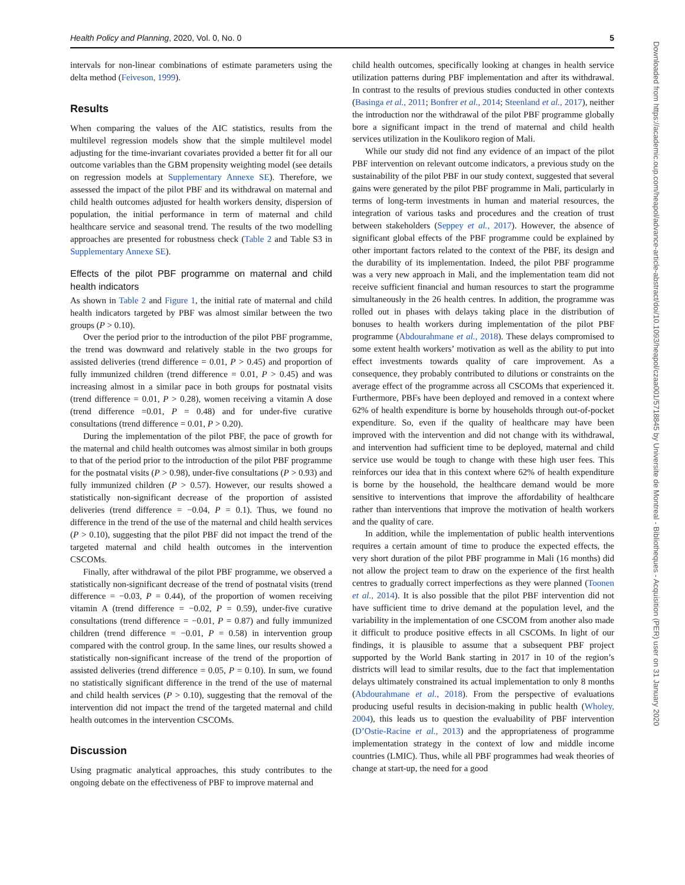Health Policy and Planning, 2020, Vol. 0, No. 0 5
intervals for non-linear combinations of estimate parameters using the delta method (Feiveson, 1999).
Results
When comparing the values of the AIC statistics, results from the multilevel regression models show that the simple multilevel model adjusting for the time-invariant covariates provided a better fit for all our outcome variables than the GBM propensity weighting model (see details on regression models at Supplementary Annexe SE). Therefore, we assessed the impact of the pilot PBF and its withdrawal on maternal and child health outcomes adjusted for health workers density, dispersion of population, the initial performance in term of maternal and child healthcare service and seasonal trend. The results of the two modelling approaches are presented for robustness check (Table 2 and Table S3 in Supplementary Annexe SE).
Effects of the pilot PBF programme on maternal and child health indicators
As shown in Table 2 and Figure 1, the initial rate of maternal and child health indicators targeted by PBF was almost similar between the two groups (P > 0.10).
Over the period prior to the introduction of the pilot PBF programme, the trend was downward and relatively stable in the two groups for assisted deliveries (trend difference = 0.01, P > 0.45) and proportion of fully immunized children (trend difference = 0.01, P > 0.45) and was increasing almost in a similar pace in both groups for postnatal visits (trend difference = 0.01, P > 0.28), women receiving a vitamin A dose (trend difference =0.01, P = 0.48) and for under-five curative consultations (trend difference = 0.01, P > 0.20).
During the implementation of the pilot PBF, the pace of growth for the maternal and child health outcomes was almost similar in both groups to that of the period prior to the introduction of the pilot PBF programme for the postnatal visits (P > 0.98), under-five consultations (P > 0.93) and fully immunized children (P > 0.57). However, our results showed a statistically non-significant decrease of the proportion of assisted deliveries (trend difference = −0.04, P = 0.1). Thus, we found no difference in the trend of the use of the maternal and child health services (P > 0.10), suggesting that the pilot PBF did not impact the trend of the targeted maternal and child health outcomes in the intervention CSCOMs.
Finally, after withdrawal of the pilot PBF programme, we observed a statistically non-significant decrease of the trend of postnatal visits (trend difference = −0.03, P = 0.44), of the proportion of women receiving vitamin A (trend difference = −0.02, P = 0.59), under-five curative consultations (trend difference = −0.01, P = 0.87) and fully immunized children (trend difference = −0.01, P = 0.58) in intervention group compared with the control group. In the same lines, our results showed a statistically non-significant increase of the trend of the proportion of assisted deliveries (trend difference = 0.05, P = 0.10). In sum, we found no statistically significant difference in the trend of the use of maternal and child health services (P > 0.10), suggesting that the removal of the intervention did not impact the trend of the targeted maternal and child health outcomes in the intervention CSCOMs.
Discussion
Using pragmatic analytical approaches, this study contributes to the ongoing debate on the effectiveness of PBF to improve maternal and
child health outcomes, specifically looking at changes in health service utilization patterns during PBF implementation and after its withdrawal. In contrast to the results of previous studies conducted in other contexts (Basinga et al., 2011; Bonfrer et al., 2014; Steenland et al., 2017), neither the introduction nor the withdrawal of the pilot PBF programme globally bore a significant impact in the trend of maternal and child health services utilization in the Koulikoro region of Mali.
While our study did not find any evidence of an impact of the pilot PBF intervention on relevant outcome indicators, a previous study on the sustainability of the pilot PBF in our study context, suggested that several gains were generated by the pilot PBF programme in Mali, particularly in terms of long-term investments in human and material resources, the integration of various tasks and procedures and the creation of trust between stakeholders (Seppey et al., 2017). However, the absence of significant global effects of the PBF programme could be explained by other important factors related to the context of the PBF, its design and the durability of its implementation. Indeed, the pilot PBF programme was a very new approach in Mali, and the implementation team did not receive sufficient financial and human resources to start the programme simultaneously in the 26 health centres. In addition, the programme was rolled out in phases with delays taking place in the distribution of bonuses to health workers during implementation of the pilot PBF programme (Abdourahmane et al., 2018). These delays compromised to some extent health workers’ motivation as well as the ability to put into effect investments towards quality of care improvement. As a consequence, they probably contributed to dilutions or constraints on the average effect of the programme across all CSCOMs that experienced it. Furthermore, PBFs have been deployed and removed in a context where 62% of health expenditure is borne by households through out-of-pocket expenditure. So, even if the quality of healthcare may have been improved with the intervention and did not change with its withdrawal, and intervention had sufficient time to be deployed, maternal and child service use would be tough to change with these high user fees. This reinforces our idea that in this context where 62% of health expenditure is borne by the household, the healthcare demand would be more sensitive to interventions that improve the affordability of healthcare rather than interventions that improve the motivation of health workers and the quality of care.
In addition, while the implementation of public health interventions requires a certain amount of time to produce the expected effects, the very short duration of the pilot PBF programme in Mali (16 months) did not allow the project team to draw on the experience of the first health centres to gradually correct imperfections as they were planned (Toonen et al., 2014). It is also possible that the pilot PBF intervention did not have sufficient time to drive demand at the population level, and the variability in the implementation of one CSCOM from another also made it difficult to produce positive effects in all CSCOMs. In light of our findings, it is plausible to assume that a subsequent PBF project supported by the World Bank starting in 2017 in 10 of the region’s districts will lead to similar results, due to the fact that implementation delays ultimately constrained its actual implementation to only 8 months (Abdourahmane et al., 2018). From the perspective of evaluations producing useful results in decision-making in public health (Wholey, 2004), this leads us to question the evaluability of PBF intervention (D’Ostie-Racine et al., 2013) and the appropriateness of programme implementation strategy in the context of low and middle income countries (LMIC). Thus, while all PBF programmes had weak theories of change at start-up, the need for a good
Downloaded from https://academic.oup.com/heapol/advance-article-abstract/doi/10.1093/heapol/czaa001/5718845 by Universite de Montreal - Bibliotheques - Acquisition (PER) user on 31 January 2020